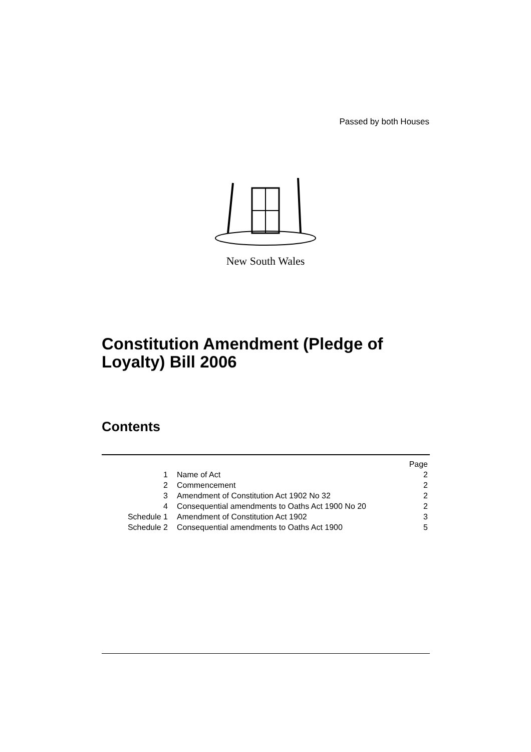Passed by both Houses
New South Wales
Constitution Amendment (Pledge of
Loyalty) Bill 2006
Contents
| | | Page |
| --- | --- | --- |
| 1 | Name of Act | 2 |
| 2 | Commencement | 2 |
| 3 | Amendment of Constitution Act 1902 No 32 | 2 |
| 4 | Consequential amendments to Oaths Act 1900 No 20 | 2 |
| Schedule 1 | Amendment of Constitution Act 1902 | 3 |
| Schedule 2 | Consequential amendments to Oaths Act 1900 | 5 |